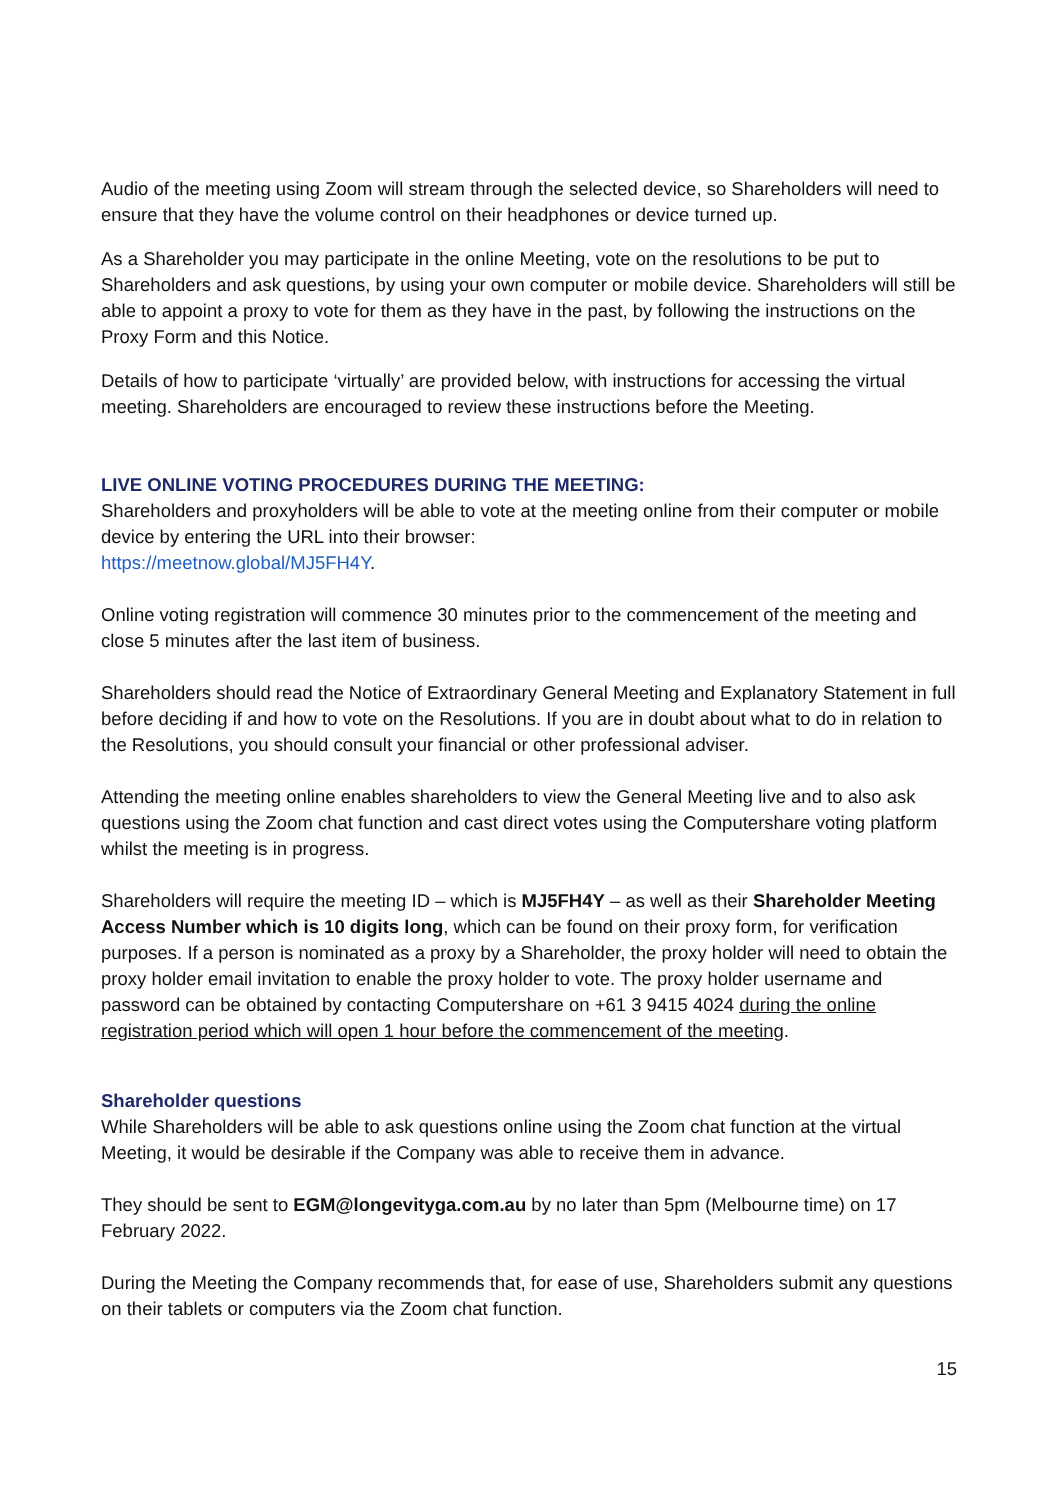Audio of the meeting using Zoom will stream through the selected device, so Shareholders will need to ensure that they have the volume control on their headphones or device turned up.
As a Shareholder you may participate in the online Meeting, vote on the resolutions to be put to Shareholders and ask questions, by using your own computer or mobile device. Shareholders will still be able to appoint a proxy to vote for them as they have in the past, by following the instructions on the Proxy Form and this Notice.
Details of how to participate ‘virtually’ are provided below, with instructions for accessing the virtual meeting. Shareholders are encouraged to review these instructions before the Meeting.
LIVE ONLINE VOTING PROCEDURES DURING THE MEETING:
Shareholders and proxyholders will be able to vote at the meeting online from their computer or mobile device by entering the URL into their browser:
https://meetnow.global/MJ5FH4Y.
Online voting registration will commence 30 minutes prior to the commencement of the meeting and close 5 minutes after the last item of business.
Shareholders should read the Notice of Extraordinary General Meeting and Explanatory Statement in full before deciding if and how to vote on the Resolutions. If you are in doubt about what to do in relation to the Resolutions, you should consult your financial or other professional adviser.
Attending the meeting online enables shareholders to view the General Meeting live and to also ask questions using the Zoom chat function and cast direct votes using the Computershare voting platform whilst the meeting is in progress.
Shareholders will require the meeting ID – which is MJ5FH4Y – as well as their Shareholder Meeting Access Number which is 10 digits long, which can be found on their proxy form, for verification purposes. If a person is nominated as a proxy by a Shareholder, the proxy holder will need to obtain the proxy holder email invitation to enable the proxy holder to vote. The proxy holder username and password can be obtained by contacting Computershare on +61 3 9415 4024 during the online registration period which will open 1 hour before the commencement of the meeting.
Shareholder questions
While Shareholders will be able to ask questions online using the Zoom chat function at the virtual Meeting, it would be desirable if the Company was able to receive them in advance.
They should be sent to EGM@longevityga.com.au by no later than 5pm (Melbourne time) on 17 February 2022.
During the Meeting the Company recommends that, for ease of use, Shareholders submit any questions on their tablets or computers via the Zoom chat function.
15